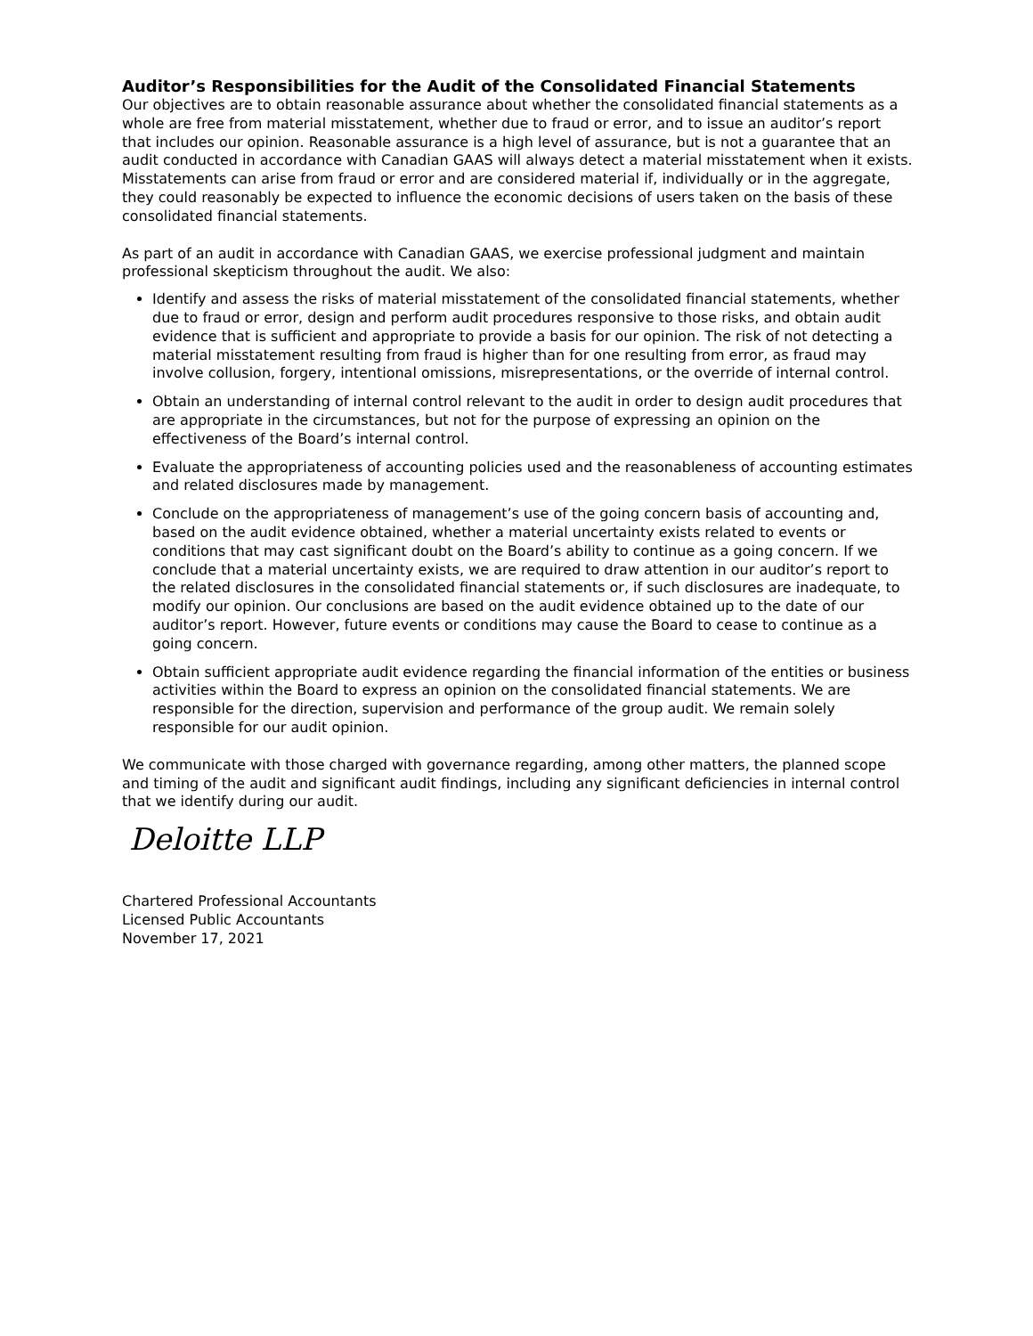Auditor’s Responsibilities for the Audit of the Consolidated Financial Statements
Our objectives are to obtain reasonable assurance about whether the consolidated financial statements as a whole are free from material misstatement, whether due to fraud or error, and to issue an auditor’s report that includes our opinion. Reasonable assurance is a high level of assurance, but is not a guarantee that an audit conducted in accordance with Canadian GAAS will always detect a material misstatement when it exists. Misstatements can arise from fraud or error and are considered material if, individually or in the aggregate, they could reasonably be expected to influence the economic decisions of users taken on the basis of these consolidated financial statements.
As part of an audit in accordance with Canadian GAAS, we exercise professional judgment and maintain professional skepticism throughout the audit. We also:
Identify and assess the risks of material misstatement of the consolidated financial statements, whether due to fraud or error, design and perform audit procedures responsive to those risks, and obtain audit evidence that is sufficient and appropriate to provide a basis for our opinion. The risk of not detecting a material misstatement resulting from fraud is higher than for one resulting from error, as fraud may involve collusion, forgery, intentional omissions, misrepresentations, or the override of internal control.
Obtain an understanding of internal control relevant to the audit in order to design audit procedures that are appropriate in the circumstances, but not for the purpose of expressing an opinion on the effectiveness of the Board’s internal control.
Evaluate the appropriateness of accounting policies used and the reasonableness of accounting estimates and related disclosures made by management.
Conclude on the appropriateness of management’s use of the going concern basis of accounting and, based on the audit evidence obtained, whether a material uncertainty exists related to events or conditions that may cast significant doubt on the Board’s ability to continue as a going concern. If we conclude that a material uncertainty exists, we are required to draw attention in our auditor’s report to the related disclosures in the consolidated financial statements or, if such disclosures are inadequate, to modify our opinion. Our conclusions are based on the audit evidence obtained up to the date of our auditor’s report. However, future events or conditions may cause the Board to cease to continue as a going concern.
Obtain sufficient appropriate audit evidence regarding the financial information of the entities or business activities within the Board to express an opinion on the consolidated financial statements. We are responsible for the direction, supervision and performance of the group audit. We remain solely responsible for our audit opinion.
We communicate with those charged with governance regarding, among other matters, the planned scope and timing of the audit and significant audit findings, including any significant deficiencies in internal control that we identify during our audit.
Deloitte LLP
Chartered Professional Accountants
Licensed Public Accountants
November 17, 2021